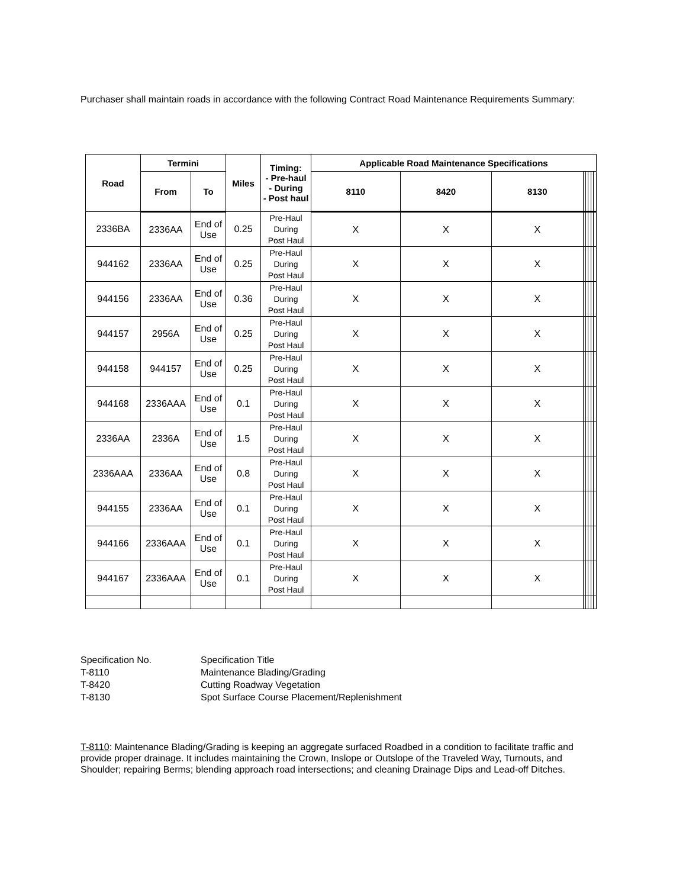Purchaser shall maintain roads in accordance with the following Contract Road Maintenance Requirements Summary:
| Road | Termini | | Miles | Timing: - Pre-haul - During - Post haul | Applicable Road Maintenance Specifications | | | | | | | |
| --- | --- | --- | --- | --- | --- | --- | --- | --- | --- | --- | --- | --- |
| | From | To | | | 8110 | 8420 | 8130 | | | | | |
| 2336BA | 2336AA | End of Use | 0.25 | Pre-Haul During Post Haul | X | X | X | | | | | |
| 944162 | 2336AA | End of Use | 0.25 | Pre-Haul During Post Haul | X | X | X | | | | | |
| 944156 | 2336AA | End of Use | 0.36 | Pre-Haul During Post Haul | X | X | X | | | | | |
| 944157 | 2956A | End of Use | 0.25 | Pre-Haul During Post Haul | X | X | X | | | | | |
| 944158 | 944157 | End of Use | 0.25 | Pre-Haul During Post Haul | X | X | X | | | | | |
| 944168 | 2336AAA | End of Use | 0.1 | Pre-Haul During Post Haul | X | X | X | | | | | |
| 2336AA | 2336A | End of Use | 1.5 | Pre-Haul During Post Haul | X | X | X | | | | | |
| 2336AAA | 2336AA | End of Use | 0.8 | Pre-Haul During Post Haul | X | X | X | | | | | |
| 944155 | 2336AA | End of Use | 0.1 | Pre-Haul During Post Haul | X | X | X | | | | | |
| 944166 | 2336AAA | End of Use | 0.1 | Pre-Haul During Post Haul | X | X | X | | | | | |
| 944167 | 2336AAA | End of Use | 0.1 | Pre-Haul During Post Haul | X | X | X | | | | | |
Specification No. Specification Title
T-8110 Maintenance Blading/Grading
T-8420 Cutting Roadway Vegetation
T-8130 Spot Surface Course Placement/Replenishment
T-8110: Maintenance Blading/Grading is keeping an aggregate surfaced Roadbed in a condition to facilitate traffic and provide proper drainage. It includes maintaining the Crown, Inslope or Outslope of the Traveled Way, Turnouts, and Shoulder; repairing Berms; blending approach road intersections; and cleaning Drainage Dips and Lead-off Ditches.